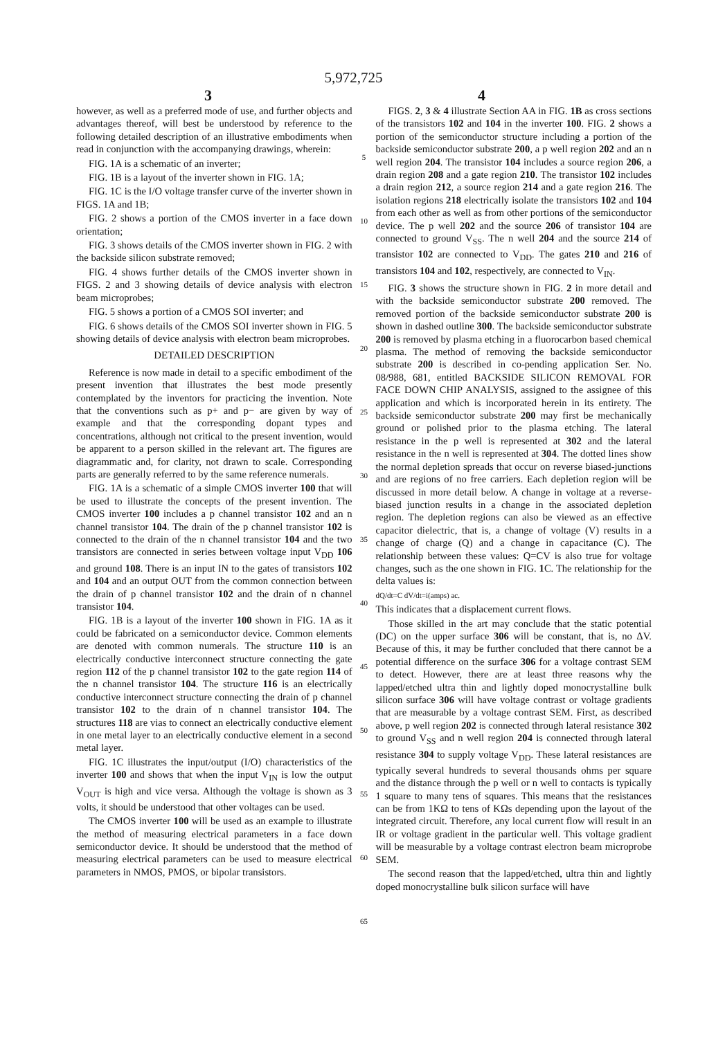5,972,725
3 4
however, as well as a preferred mode of use, and further objects and advantages thereof, will best be understood by reference to the following detailed description of an illustrative embodiments when read in conjunction with the accompanying drawings, wherein:
FIG. 1A is a schematic of an inverter;
FIG. 1B is a layout of the inverter shown in FIG. 1A;
FIG. 1C is the I/O voltage transfer curve of the inverter shown in FIGS. 1A and 1B;
FIG. 2 shows a portion of the CMOS inverter in a face down orientation;
FIG. 3 shows details of the CMOS inverter shown in FIG. 2 with the backside silicon substrate removed;
FIG. 4 shows further details of the CMOS inverter shown in FIGS. 2 and 3 showing details of device analysis with electron beam microprobes;
FIG. 5 shows a portion of a CMOS SOI inverter; and
FIG. 6 shows details of the CMOS SOI inverter shown in FIG. 5 showing details of device analysis with electron beam microprobes.
DETAILED DESCRIPTION
Reference is now made in detail to a specific embodiment of the present invention that illustrates the best mode presently contemplated by the inventors for practicing the invention. Note that the conventions such as p+ and p− are given by way of example and that the corresponding dopant types and concentrations, although not critical to the present invention, would be apparent to a person skilled in the relevant art. The figures are diagrammatic and, for clarity, not drawn to scale. Corresponding parts are generally referred to by the same reference numerals.
FIG. 1A is a schematic of a simple CMOS inverter 100 that will be used to illustrate the concepts of the present invention. The CMOS inverter 100 includes a p channel transistor 102 and an n channel transistor 104. The drain of the p channel transistor 102 is connected to the drain of the n channel transistor 104 and the two transistors are connected in series between voltage input V<sub>DD</sub> 106 and ground 108. There is an input IN to the gates of transistors 102 and 104 and an output OUT from the common connection between the drain of p channel transistor 102 and the drain of n channel transistor 104.
FIG. 1B is a layout of the inverter 100 shown in FIG. 1A as it could be fabricated on a semiconductor device. Common elements are denoted with common numerals. The structure 110 is an electrically conductive interconnect structure connecting the gate region 112 of the p channel transistor 102 to the gate region 114 of the n channel transistor 104. The structure 116 is an electrically conductive interconnect structure connecting the drain of p channel transistor 102 to the drain of n channel transistor 104. The structures 118 are vias to connect an electrically conductive element in one metal layer to an electrically conductive element in a second metal layer.
FIG. 1C illustrates the input/output (I/O) characteristics of the inverter 100 and shows that when the input V<sub>IN</sub> is low the output V<sub>OUT</sub> is high and vice versa. Although the voltage is shown as 3 volts, it should be understood that other voltages can be used.
The CMOS inverter 100 will be used as an example to illustrate the method of measuring electrical parameters in a face down semiconductor device. It should be understood that the method of measuring electrical parameters can be used to measure electrical parameters in NMOS, PMOS, or bipolar transistors.
5
10
15
20
25
30
35
40
45
50
55
60
65
FIGS. 2, 3 & 4 illustrate Section AA in FIG. 1B as cross sections of the transistors 102 and 104 in the inverter 100. FIG. 2 shows a portion of the semiconductor structure including a portion of the backside semiconductor substrate 200, a p well region 202 and an n well region 204. The transistor 104 includes a source region 206, a drain region 208 and a gate region 210. The transistor 102 includes a drain region 212, a source region 214 and a gate region 216. The isolation regions 218 electrically isolate the transistors 102 and 104 from each other as well as from other portions of the semiconductor device. The p well 202 and the source 206 of transistor 104 are connected to ground V<sub>SS</sub>. The n well 204 and the source 214 of transistor 102 are connected to V<sub>DD</sub>. The gates 210 and 216 of transistors 104 and 102, respectively, are connected to V<sub>IN</sub>.
FIG. 3 shows the structure shown in FIG. 2 in more detail and with the backside semiconductor substrate 200 removed. The removed portion of the backside semiconductor substrate 200 is shown in dashed outline 300. The backside semiconductor substrate 200 is removed by plasma etching in a fluorocarbon based chemical plasma. The method of removing the backside semiconductor substrate 200 is described in co-pending application Ser. No. 08/988, 681, entitled BACKSIDE SILICON REMOVAL FOR FACE DOWN CHIP ANALYSIS, assigned to the assignee of this application and which is incorporated herein in its entirety. The backside semiconductor substrate 200 may first be mechanically ground or polished prior to the plasma etching. The lateral resistance in the p well is represented at 302 and the lateral resistance in the n well is represented at 304. The dotted lines show the normal depletion spreads that occur on reverse biased-junctions and are regions of no free carriers. Each depletion region will be discussed in more detail below. A change in voltage at a reverse-biased junction results in a change in the associated depletion region. The depletion regions can also be viewed as an effective capacitor dielectric, that is, a change of voltage (V) results in a change of charge (Q) and a change in capacitance (C). The relationship between these values: Q=CV is also true for voltage changes, such as the one shown in FIG. 1 C. The relationship for the delta values is:
dQ/dt=C dV/dt=i(amps) ac.
This indicates that a displacement current flows.
Those skilled in the art may conclude that the static potential (DC) on the upper surface 306 will be constant, that is, no ΔV. Because of this, it may be further concluded that there cannot be a potential difference on the surface 306 for a voltage contrast SEM to detect. However, there are at least three reasons why the lapped/etched ultra thin and lightly doped monocrystalline bulk silicon surface 306 will have voltage contrast or voltage gradients that are measurable by a voltage contrast SEM. First, as described above, p well region 202 is connected through lateral resistance 302 to ground V<sub>SS</sub> and n well region 204 is connected through lateral resistance 304 to supply voltage V<sub>DD</sub>. These lateral resistances are typically several hundreds to several thousands ohms per square and the distance through the p well or n well to contacts is typically 1 square to many tens of squares. This means that the resistances can be from 1KΩ to tens of KΩs depending upon the layout of the integrated circuit. Therefore, any local current flow will result in an IR or voltage gradient in the particular well. This voltage gradient will be measurable by a voltage contrast electron beam microprobe SEM.
The second reason that the lapped/etched, ultra thin and lightly doped monocrystalline bulk silicon surface will have